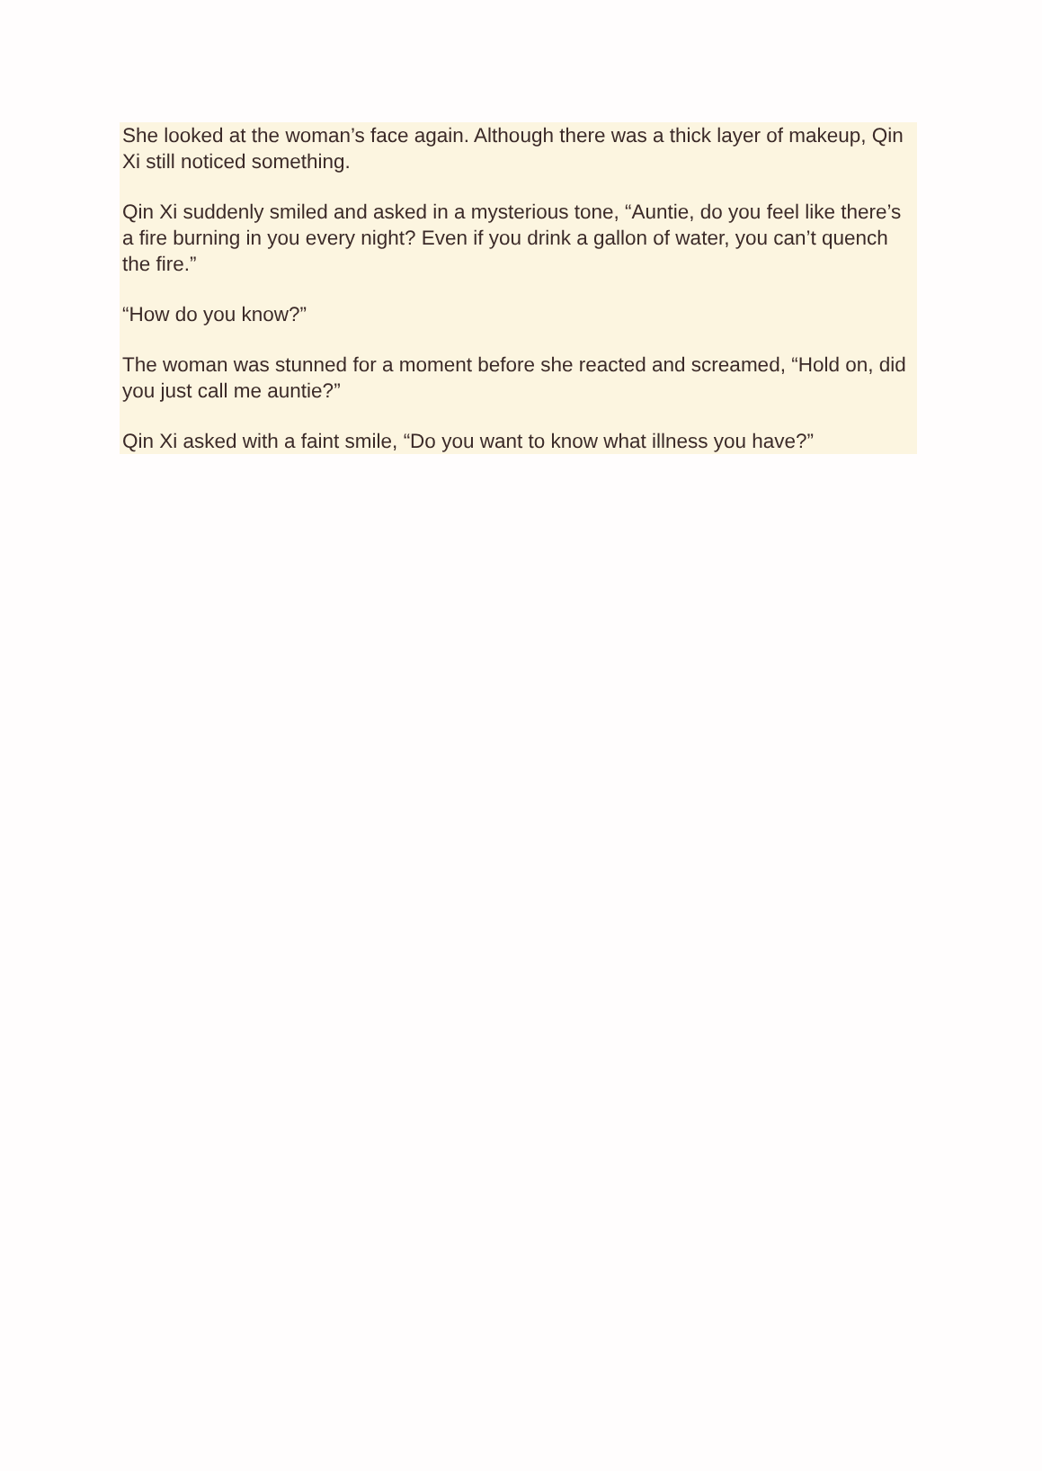She looked at the woman’s face again. Although there was a thick layer of makeup, Qin Xi still noticed something.
Qin Xi suddenly smiled and asked in a mysterious tone, “Auntie, do you feel like there’s a fire burning in you every night? Even if you drink a gallon of water, you can’t quench the fire.”
“How do you know?”
The woman was stunned for a moment before she reacted and screamed, “Hold on, did you just call me auntie?”
Qin Xi asked with a faint smile, “Do you want to know what illness you have?”